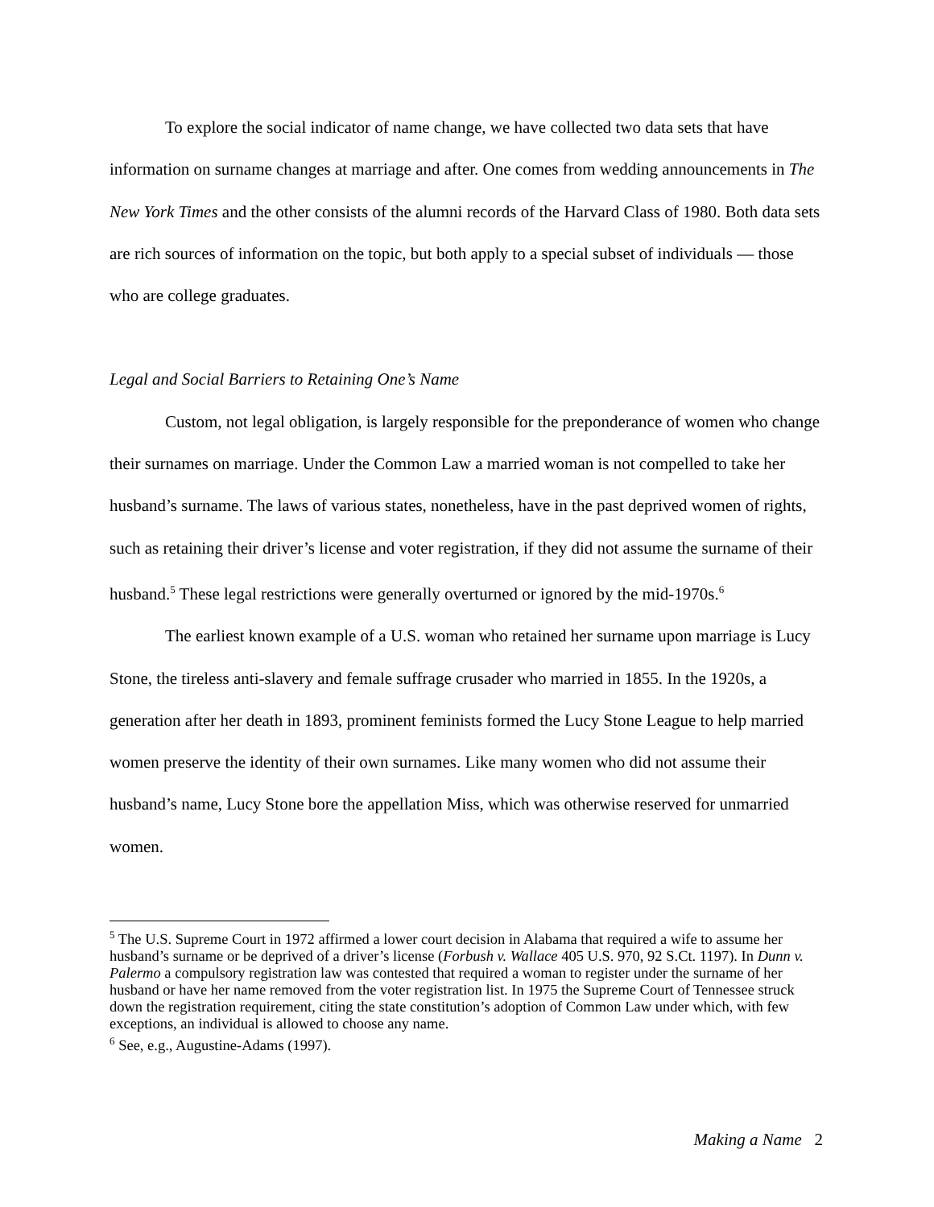To explore the social indicator of name change, we have collected two data sets that have information on surname changes at marriage and after. One comes from wedding announcements in The New York Times and the other consists of the alumni records of the Harvard Class of 1980. Both data sets are rich sources of information on the topic, but both apply to a special subset of individuals — those who are college graduates.
Legal and Social Barriers to Retaining One’s Name
Custom, not legal obligation, is largely responsible for the preponderance of women who change their surnames on marriage. Under the Common Law a married woman is not compelled to take her husband’s surname. The laws of various states, nonetheless, have in the past deprived women of rights, such as retaining their driver’s license and voter registration, if they did not assume the surname of their husband.<sup>5</sup> These legal restrictions were generally overturned or ignored by the mid-1970s.<sup>6</sup>
The earliest known example of a U.S. woman who retained her surname upon marriage is Lucy Stone, the tireless anti-slavery and female suffrage crusader who married in 1855. In the 1920s, a generation after her death in 1893, prominent feminists formed the Lucy Stone League to help married women preserve the identity of their own surnames. Like many women who did not assume their husband’s name, Lucy Stone bore the appellation Miss, which was otherwise reserved for unmarried women.
<sup>5</sup> The U.S. Supreme Court in 1972 affirmed a lower court decision in Alabama that required a wife to assume her husband’s surname or be deprived of a driver’s license (Forbush v. Wallace 405 U.S. 970, 92 S.Ct. 1197). In Dunn v. Palermo a compulsory registration law was contested that required a woman to register under the surname of her husband or have her name removed from the voter registration list. In 1975 the Supreme Court of Tennessee struck down the registration requirement, citing the state constitution’s adoption of Common Law under which, with few exceptions, an individual is allowed to choose any name.
<sup>6</sup> See, e.g., Augustine-Adams (1997).
Making a Name 2